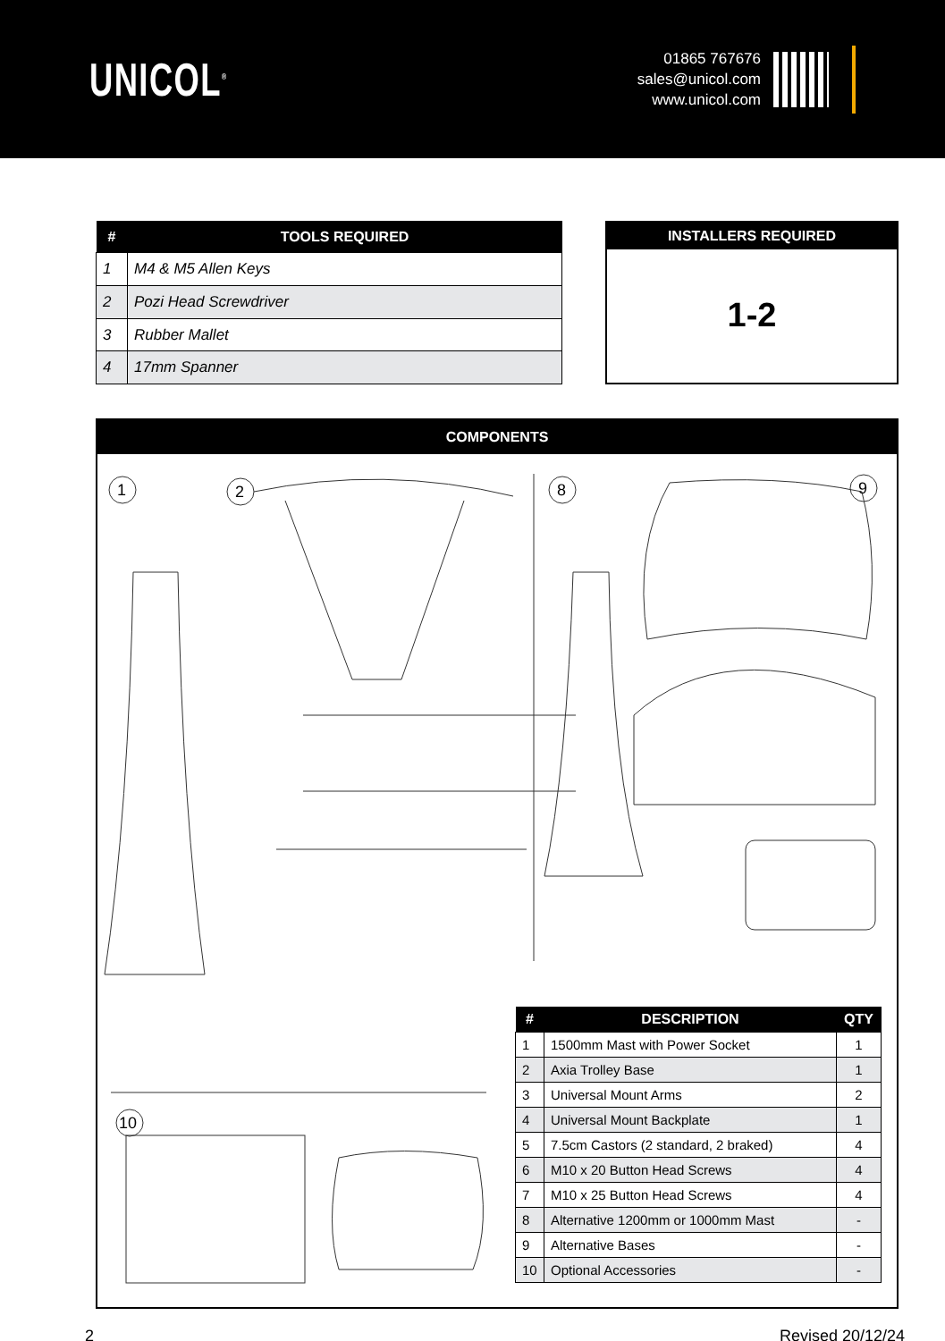UNICOL<sup>®</sup>
01865 767676
sales@unicol.com
www.unicol.com
| # | TOOLS REQUIRED |
| --- | --- |
| 1 | M4 & M5 Allen Keys |
| 2 | Pozi Head Screwdriver |
| 3 | Rubber Mallet |
| 4 | 17mm Spanner |
INSTALLERS REQUIRED
1-2
COMPONENTS
1
2
8
9
10
| # | DESCRIPTION | QTY |
| --- | --- | --- |
| 1 | 1500mm Mast with Power Socket | 1 |
| 2 | Axia Trolley Base | 1 |
| 3 | Universal Mount Arms | 2 |
| 4 | Universal Mount Backplate | 1 |
| 5 | 7.5cm Castors (2 standard, 2 braked) | 4 |
| 6 | M10 x 20 Button Head Screws | 4 |
| 7 | M10 x 25 Button Head Screws | 4 |
| 8 | Alternative 1200mm or 1000mm Mast | - |
| 9 | Alternative Bases | - |
| 10 | Optional Accessories | - |
2 Revised 20/12/24